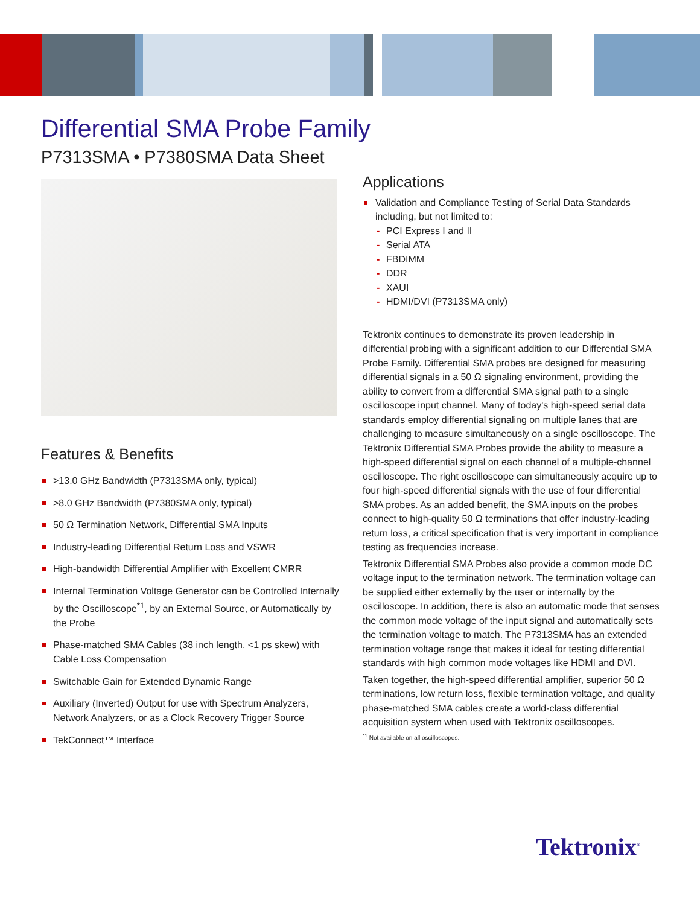Differential SMA Probe Family
P7313SMA • P7380SMA Data Sheet
Features & Benefits
>13.0 GHz Bandwidth (P7313SMA only, typical)
>8.0 GHz Bandwidth (P7380SMA only, typical)
50 Ω Termination Network, Differential SMA Inputs
Industry-leading Differential Return Loss and VSWR
High-bandwidth Differential Amplifier with Excellent CMRR
Internal Termination Voltage Generator can be Controlled Internally by the Oscilloscope<sup>*1</sup>, by an External Source, or Automatically by the Probe
Phase-matched SMA Cables (38 inch length, <1 ps skew) with Cable Loss Compensation
Switchable Gain for Extended Dynamic Range
Auxiliary (Inverted) Output for use with Spectrum Analyzers, Network Analyzers, or as a Clock Recovery Trigger Source
TekConnect™ Interface
Applications
Validation and Compliance Testing of Serial Data Standards including, but not limited to:
- PCI Express I and II
- Serial ATA
- FBDIMM
- DDR
- XAUI
- HDMI/DVI (P7313SMA only)
Tektronix continues to demonstrate its proven leadership in differential probing with a significant addition to our Differential SMA Probe Family. Differential SMA probes are designed for measuring differential signals in a 50 Ω signaling environment, providing the ability to convert from a differential SMA signal path to a single oscilloscope input channel. Many of today's high-speed serial data standards employ differential signaling on multiple lanes that are challenging to measure simultaneously on a single oscilloscope. The Tektronix Differential SMA Probes provide the ability to measure a high-speed differential signal on each channel of a multiple-channel oscilloscope. The right oscilloscope can simultaneously acquire up to four high-speed differential signals with the use of four differential SMA probes. As an added benefit, the SMA inputs on the probes connect to high-quality 50 Ω terminations that offer industry-leading return loss, a critical specification that is very important in compliance testing as frequencies increase.
Tektronix Differential SMA Probes also provide a common mode DC voltage input to the termination network. The termination voltage can be supplied either externally by the user or internally by the oscilloscope. In addition, there is also an automatic mode that senses the common mode voltage of the input signal and automatically sets the termination voltage to match. The P7313SMA has an extended termination voltage range that makes it ideal for testing differential standards with high common mode voltages like HDMI and DVI.
Taken together, the high-speed differential amplifier, superior 50 Ω terminations, low return loss, flexible termination voltage, and quality phase-matched SMA cables create a world-class differential acquisition system when used with Tektronix oscilloscopes.
<sup>*1</sup> Not available on all oscilloscopes.
Tektronix<sup>®</sup>